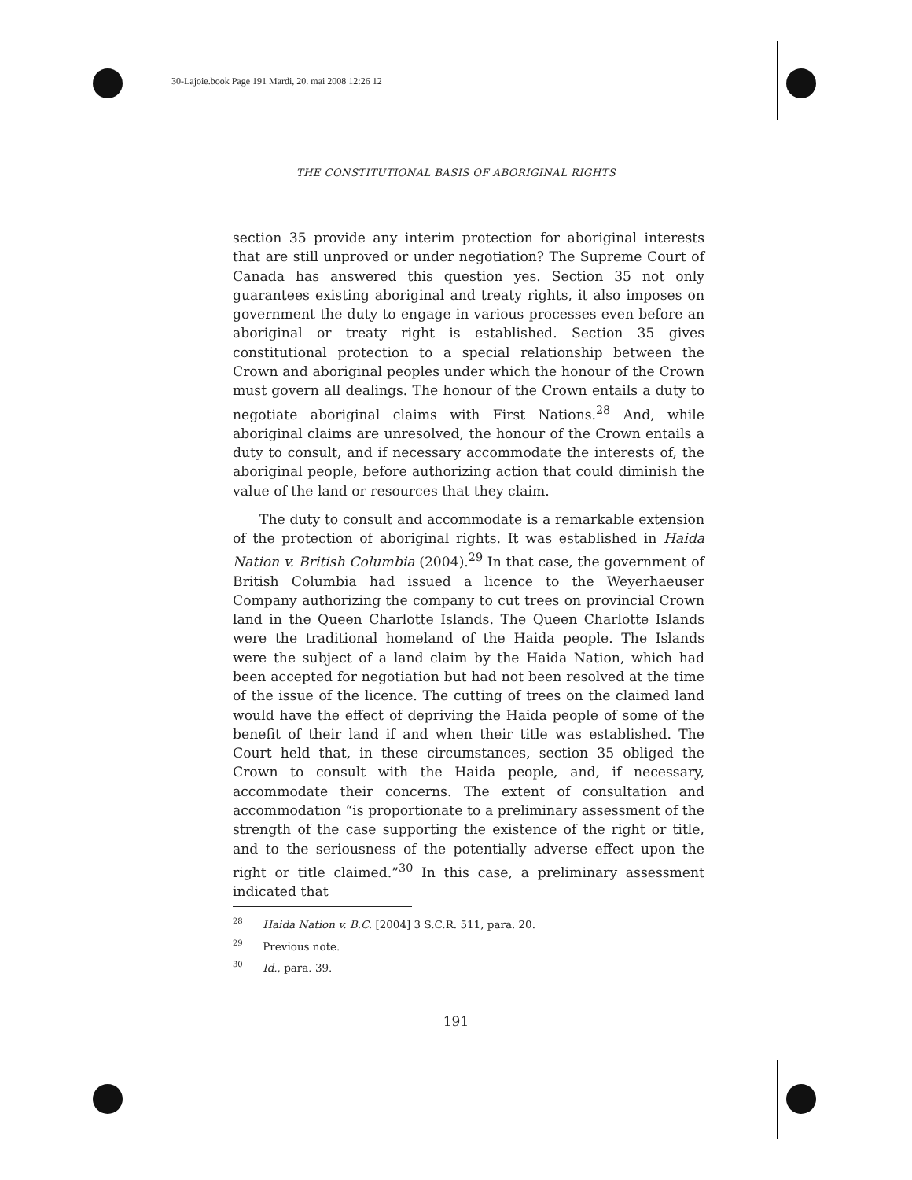30-Lajoie.book Page 191 Mardi, 20. mai 2008 12:26 12
THE CONSTITUTIONAL BASIS OF ABORIGINAL RIGHTS
section 35 provide any interim protection for aboriginal interests that are still unproved or under negotiation? The Supreme Court of Canada has answered this question yes. Section 35 not only guarantees existing aboriginal and treaty rights, it also imposes on government the duty to engage in various processes even before an aboriginal or treaty right is established. Section 35 gives constitutional protection to a special relationship between the Crown and aboriginal peoples under which the honour of the Crown must govern all dealings. The honour of the Crown entails a duty to negotiate aboriginal claims with First Nations.<sup>28</sup> And, while aboriginal claims are unresolved, the honour of the Crown entails a duty to consult, and if necessary accommodate the interests of, the aboriginal people, before authorizing action that could diminish the value of the land or resources that they claim.
The duty to consult and accommodate is a remarkable extension of the protection of aboriginal rights. It was established in Haida Nation v. British Columbia (2004).<sup>29</sup> In that case, the government of British Columbia had issued a licence to the Weyerhaeuser Company authorizing the company to cut trees on provincial Crown land in the Queen Charlotte Islands. The Queen Charlotte Islands were the traditional homeland of the Haida people. The Islands were the subject of a land claim by the Haida Nation, which had been accepted for negotiation but had not been resolved at the time of the issue of the licence. The cutting of trees on the claimed land would have the effect of depriving the Haida people of some of the benefit of their land if and when their title was established. The Court held that, in these circumstances, section 35 obliged the Crown to consult with the Haida people, and, if necessary, accommodate their concerns. The extent of consultation and accommodation “is proportionate to a preliminary assessment of the strength of the case supporting the existence of the right or title, and to the seriousness of the potentially adverse effect upon the right or title claimed.”<sup>30</sup> In this case, a preliminary assessment indicated that
<sup>28</sup> Haida Nation v. B.C. [2004] 3 S.C.R. 511, para. 20.
<sup>29</sup> Previous note.
<sup>30</sup> Id., para. 39.
191